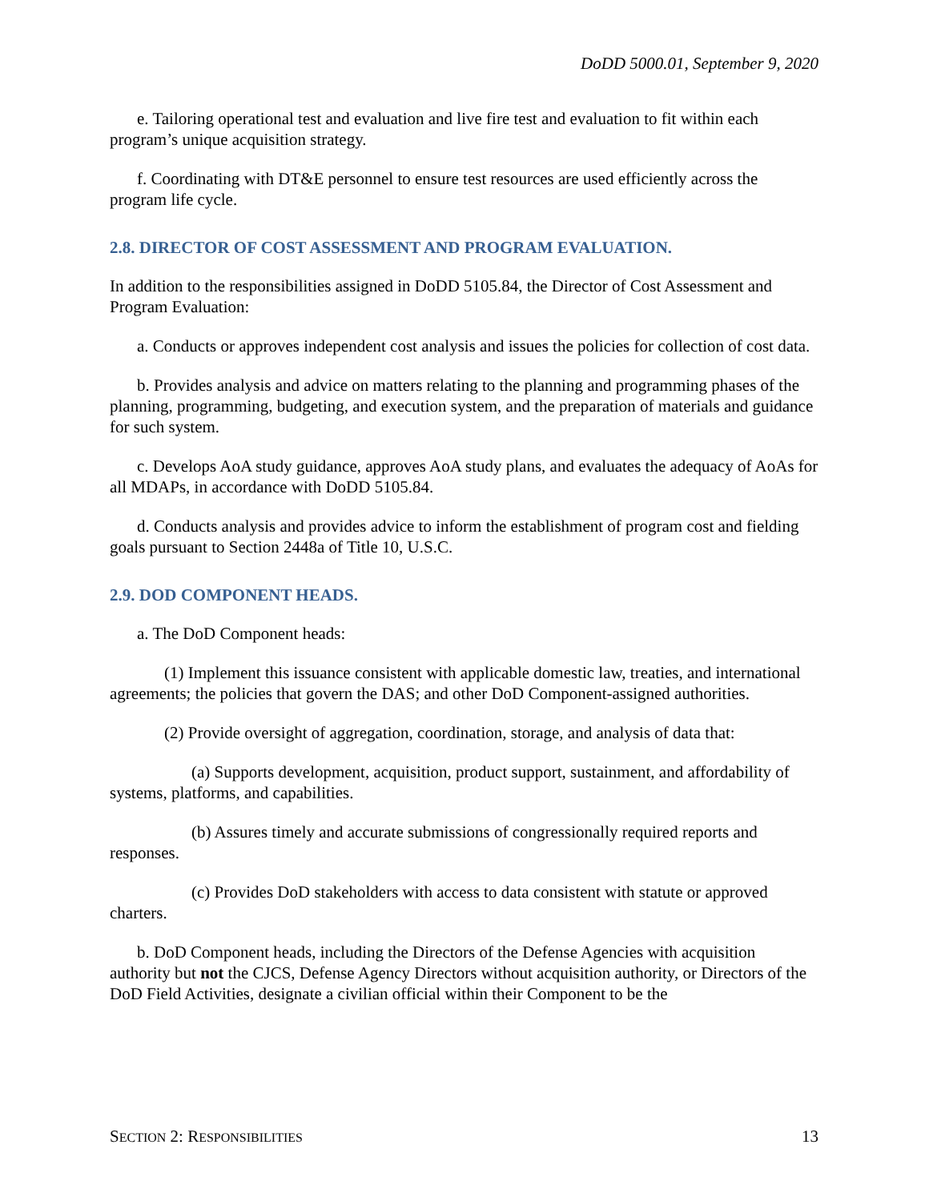DoDD 5000.01, September 9, 2020
e. Tailoring operational test and evaluation and live fire test and evaluation to fit within each program’s unique acquisition strategy.
f. Coordinating with DT&E personnel to ensure test resources are used efficiently across the program life cycle.
2.8. DIRECTOR OF COST ASSESSMENT AND PROGRAM EVALUATION.
In addition to the responsibilities assigned in DoDD 5105.84, the Director of Cost Assessment and Program Evaluation:
a. Conducts or approves independent cost analysis and issues the policies for collection of cost data.
b. Provides analysis and advice on matters relating to the planning and programming phases of the planning, programming, budgeting, and execution system, and the preparation of materials and guidance for such system.
c. Develops AoA study guidance, approves AoA study plans, and evaluates the adequacy of AoAs for all MDAPs, in accordance with DoDD 5105.84.
d. Conducts analysis and provides advice to inform the establishment of program cost and fielding goals pursuant to Section 2448a of Title 10, U.S.C.
2.9. DOD COMPONENT HEADS.
a. The DoD Component heads:
(1) Implement this issuance consistent with applicable domestic law, treaties, and international agreements; the policies that govern the DAS; and other DoD Component-assigned authorities.
(2) Provide oversight of aggregation, coordination, storage, and analysis of data that:
(a) Supports development, acquisition, product support, sustainment, and affordability of systems, platforms, and capabilities.
(b) Assures timely and accurate submissions of congressionally required reports and responses.
(c) Provides DoD stakeholders with access to data consistent with statute or approved charters.
b. DoD Component heads, including the Directors of the Defense Agencies with acquisition authority but not the CJCS, Defense Agency Directors without acquisition authority, or Directors of the DoD Field Activities, designate a civilian official within their Component to be the
SECTION 2: RESPONSIBILITIES 13